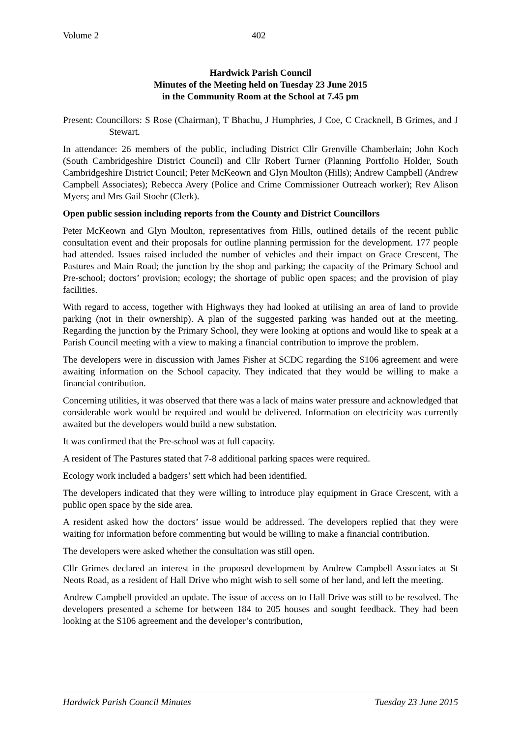Volume 2 402
Hardwick Parish Council
Minutes of the Meeting held on Tuesday 23 June 2015
in the Community Room at the School at 7.45 pm
Present: Councillors: S Rose (Chairman), T Bhachu, J Humphries, J Coe, C Cracknell, B Grimes, and J Stewart.
In attendance: 26 members of the public, including District Cllr Grenville Chamberlain; John Koch (South Cambridgeshire District Council) and Cllr Robert Turner (Planning Portfolio Holder, South Cambridgeshire District Council; Peter McKeown and Glyn Moulton (Hills); Andrew Campbell (Andrew Campbell Associates); Rebecca Avery (Police and Crime Commissioner Outreach worker); Rev Alison Myers; and Mrs Gail Stoehr (Clerk).
Open public session including reports from the County and District Councillors
Peter McKeown and Glyn Moulton, representatives from Hills, outlined details of the recent public consultation event and their proposals for outline planning permission for the development. 177 people had attended. Issues raised included the number of vehicles and their impact on Grace Crescent, The Pastures and Main Road; the junction by the shop and parking; the capacity of the Primary School and Pre-school; doctors’ provision; ecology; the shortage of public open spaces; and the provision of play facilities.
With regard to access, together with Highways they had looked at utilising an area of land to provide parking (not in their ownership). A plan of the suggested parking was handed out at the meeting. Regarding the junction by the Primary School, they were looking at options and would like to speak at a Parish Council meeting with a view to making a financial contribution to improve the problem.
The developers were in discussion with James Fisher at SCDC regarding the S106 agreement and were awaiting information on the School capacity. They indicated that they would be willing to make a financial contribution.
Concerning utilities, it was observed that there was a lack of mains water pressure and acknowledged that considerable work would be required and would be delivered. Information on electricity was currently awaited but the developers would build a new substation.
It was confirmed that the Pre-school was at full capacity.
A resident of The Pastures stated that 7-8 additional parking spaces were required.
Ecology work included a badgers’ sett which had been identified.
The developers indicated that they were willing to introduce play equipment in Grace Crescent, with a public open space by the side area.
A resident asked how the doctors’ issue would be addressed. The developers replied that they were waiting for information before commenting but would be willing to make a financial contribution.
The developers were asked whether the consultation was still open.
Cllr Grimes declared an interest in the proposed development by Andrew Campbell Associates at St Neots Road, as a resident of Hall Drive who might wish to sell some of her land, and left the meeting.
Andrew Campbell provided an update. The issue of access on to Hall Drive was still to be resolved. The developers presented a scheme for between 184 to 205 houses and sought feedback. They had been looking at the S106 agreement and the developer’s contribution,
Hardwick Parish Council Minutes Tuesday 23 June 2015